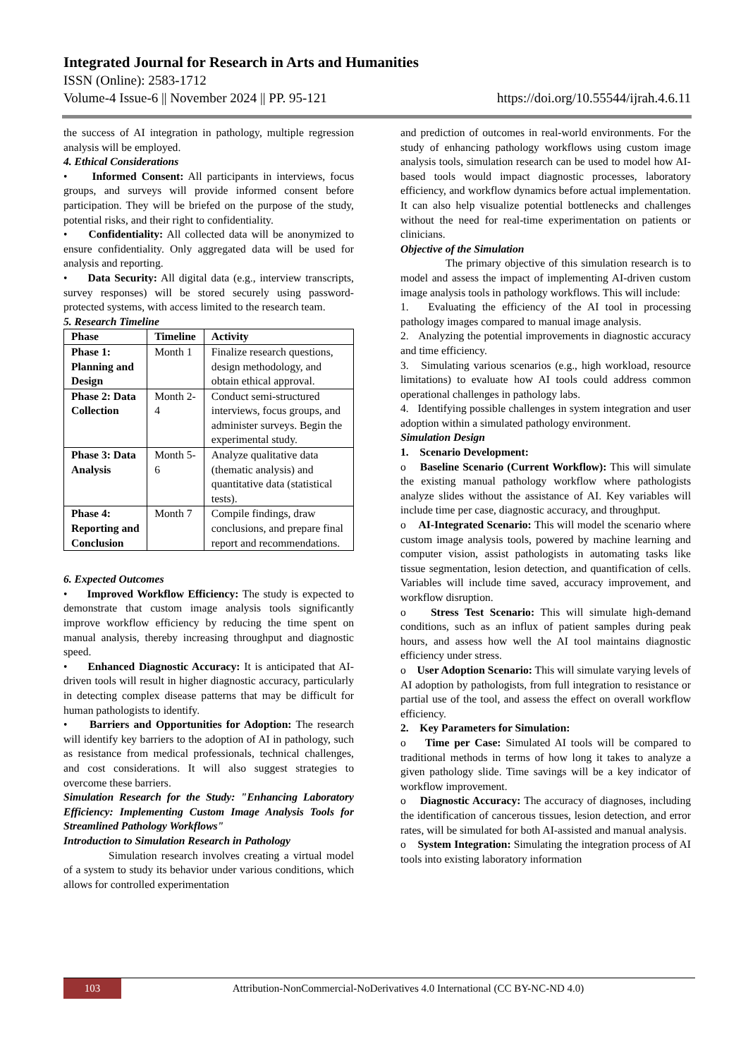Integrated Journal for Research in Arts and Humanities
ISSN (Online): 2583-1712
Volume-4 Issue-6 || November 2024 || PP. 95-121 https://doi.org/10.55544/ijrah.4.6.11
the success of AI integration in pathology, multiple regression analysis will be employed.
4. Ethical Considerations
• Informed Consent: All participants in interviews, focus groups, and surveys will provide informed consent before participation. They will be briefed on the purpose of the study, potential risks, and their right to confidentiality.
• Confidentiality: All collected data will be anonymized to ensure confidentiality. Only aggregated data will be used for analysis and reporting.
• Data Security: All digital data (e.g., interview transcripts, survey responses) will be stored securely using password-protected systems, with access limited to the research team.
5. Research Timeline
| Phase | Timeline | Activity |
| --- | --- | --- |
| Phase 1: Planning and Design | Month 1 | Finalize research questions, design methodology, and obtain ethical approval. |
| Phase 2: Data Collection | Month 2-4 | Conduct semi-structured interviews, focus groups, and administer surveys. Begin the experimental study. |
| Phase 3: Data Analysis | Month 5-6 | Analyze qualitative data (thematic analysis) and quantitative data (statistical tests). |
| Phase 4: Reporting and Conclusion | Month 7 | Compile findings, draw conclusions, and prepare final report and recommendations. |
6. Expected Outcomes
• Improved Workflow Efficiency: The study is expected to demonstrate that custom image analysis tools significantly improve workflow efficiency by reducing the time spent on manual analysis, thereby increasing throughput and diagnostic speed.
• Enhanced Diagnostic Accuracy: It is anticipated that AI-driven tools will result in higher diagnostic accuracy, particularly in detecting complex disease patterns that may be difficult for human pathologists to identify.
• Barriers and Opportunities for Adoption: The research will identify key barriers to the adoption of AI in pathology, such as resistance from medical professionals, technical challenges, and cost considerations. It will also suggest strategies to overcome these barriers.
Simulation Research for the Study: "Enhancing Laboratory Efficiency: Implementing Custom Image Analysis Tools for Streamlined Pathology Workflows"
Introduction to Simulation Research in Pathology
Simulation research involves creating a virtual model of a system to study its behavior under various conditions, which allows for controlled experimentation
and prediction of outcomes in real-world environments. For the study of enhancing pathology workflows using custom image analysis tools, simulation research can be used to model how AI-based tools would impact diagnostic processes, laboratory efficiency, and workflow dynamics before actual implementation. It can also help visualize potential bottlenecks and challenges without the need for real-time experimentation on patients or clinicians.
Objective of the Simulation
The primary objective of this simulation research is to model and assess the impact of implementing AI-driven custom image analysis tools in pathology workflows. This will include:
1. Evaluating the efficiency of the AI tool in processing pathology images compared to manual image analysis.
2. Analyzing the potential improvements in diagnostic accuracy and time efficiency.
3. Simulating various scenarios (e.g., high workload, resource limitations) to evaluate how AI tools could address common operational challenges in pathology labs.
4. Identifying possible challenges in system integration and user adoption within a simulated pathology environment.
Simulation Design
1. Scenario Development:
o Baseline Scenario (Current Workflow): This will simulate the existing manual pathology workflow where pathologists analyze slides without the assistance of AI. Key variables will include time per case, diagnostic accuracy, and throughput.
o AI-Integrated Scenario: This will model the scenario where custom image analysis tools, powered by machine learning and computer vision, assist pathologists in automating tasks like tissue segmentation, lesion detection, and quantification of cells. Variables will include time saved, accuracy improvement, and workflow disruption.
o Stress Test Scenario: This will simulate high-demand conditions, such as an influx of patient samples during peak hours, and assess how well the AI tool maintains diagnostic efficiency under stress.
o User Adoption Scenario: This will simulate varying levels of AI adoption by pathologists, from full integration to resistance or partial use of the tool, and assess the effect on overall workflow efficiency.
2. Key Parameters for Simulation:
o Time per Case: Simulated AI tools will be compared to traditional methods in terms of how long it takes to analyze a given pathology slide. Time savings will be a key indicator of workflow improvement.
o Diagnostic Accuracy: The accuracy of diagnoses, including the identification of cancerous tissues, lesion detection, and error rates, will be simulated for both AI-assisted and manual analysis.
o System Integration: Simulating the integration process of AI tools into existing laboratory information
103 Attribution-NonCommercial-NoDerivatives 4.0 International (CC BY-NC-ND 4.0)